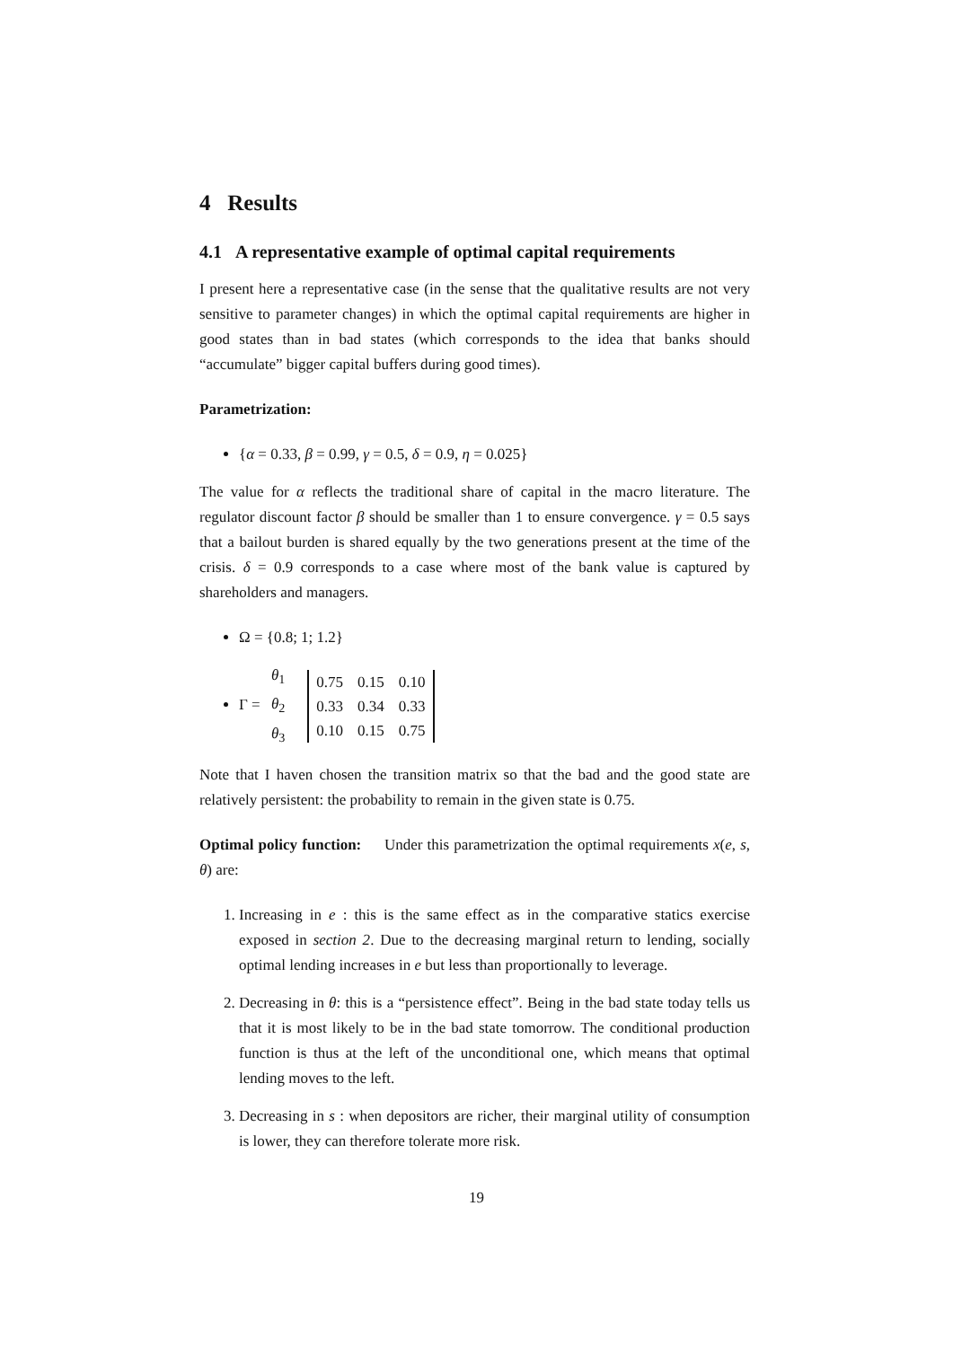4 Results
4.1 A representative example of optimal capital requirements
I present here a representative case (in the sense that the qualitative results are not very sensitive to parameter changes) in which the optimal capital requirements are higher in good states than in bad states (which corresponds to the idea that banks should “accumulate” bigger capital buffers during good times).
Parametrization:
{α = 0.33, β = 0.99, γ = 0.5, δ = 0.9, η = 0.025}
The value for α reflects the traditional share of capital in the macro literature. The regulator discount factor β should be smaller than 1 to ensure convergence. γ = 0.5 says that a bailout burden is shared equally by the two generations present at the time of the crisis. δ = 0.9 corresponds to a case where most of the bank value is captured by shareholders and managers.
Ω = {0.8; 1; 1.2}
Γ =
| θ<sub>1</sub> |
| θ<sub>2</sub> |
| θ<sub>3</sub> |
| 0.75 | 0.15 | 0.10 |
| 0.33 | 0.34 | 0.33 |
| 0.10 | 0.15 | 0.75 |
Note that I haven chosen the transition matrix so that the bad and the good state are relatively persistent: the probability to remain in the given state is 0.75.
Optimal policy function: Under this parametrization the optimal requirements x(e, s, θ) are:
1. Increasing in e : this is the same effect as in the comparative statics exercise exposed in section 2. Due to the decreasing marginal return to lending, socially optimal lending increases in e but less than proportionally to leverage.
2. Decreasing in θ: this is a “persistence effect”. Being in the bad state today tells us that it is most likely to be in the bad state tomorrow. The conditional production function is thus at the left of the unconditional one, which means that optimal lending moves to the left.
3. Decreasing in s : when depositors are richer, their marginal utility of consumption is lower, they can therefore tolerate more risk.
19